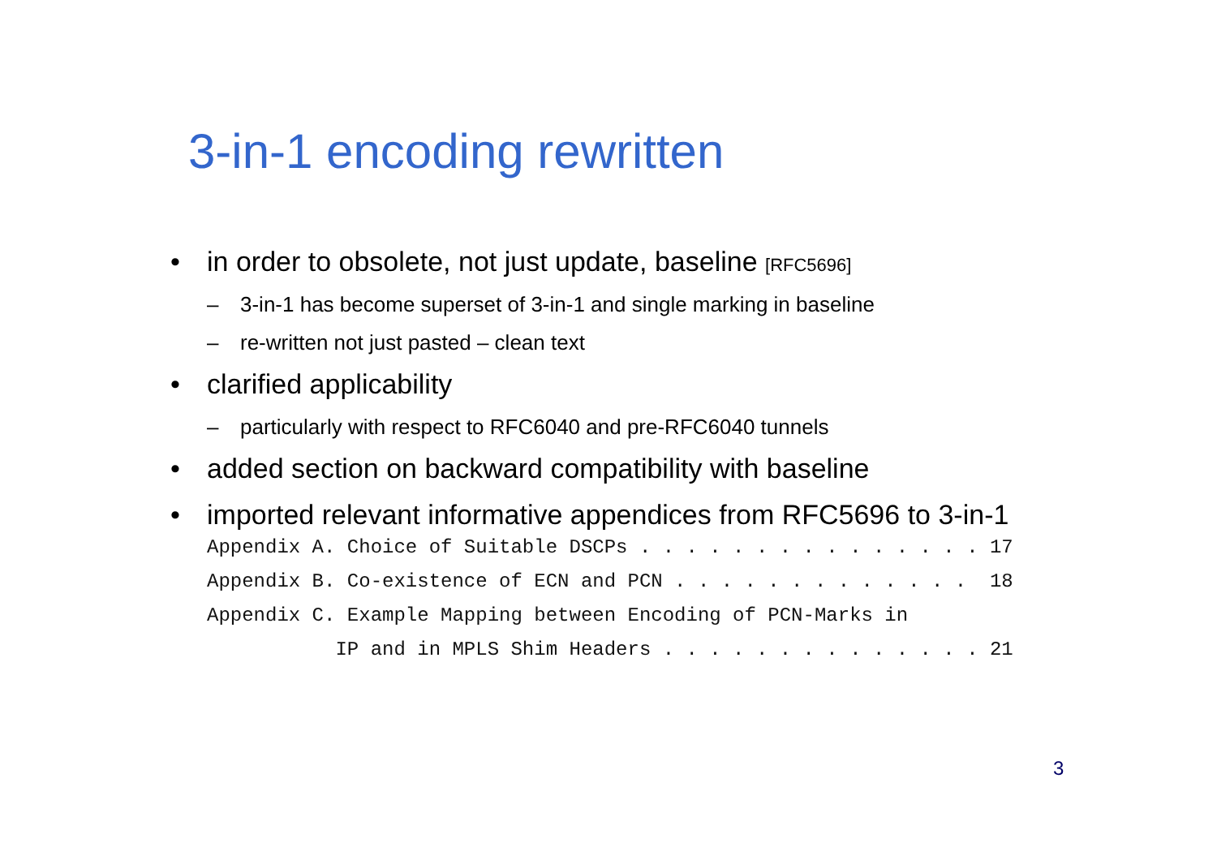3-in-1 encoding rewritten
• in order to obsolete, not just update, baseline [RFC5696]
– 3-in-1 has become superset of 3-in-1 and single marking in baseline
– re-written not just pasted – clean text
• clarified applicability
– particularly with respect to RFC6040 and pre-RFC6040 tunnels
• added section on backward compatibility with baseline
• imported relevant informative appendices from RFC5696 to 3-in-1
Appendix A. Choice of Suitable DSCPs . . . . . . . . . . . . . . . 17
Appendix B. Co-existence of ECN and PCN . . . . . . . . . . . . .  18
Appendix C. Example Mapping between Encoding of PCN-Marks in
           IP and in MPLS Shim Headers . . . . . . . . . . . . . . 21
3